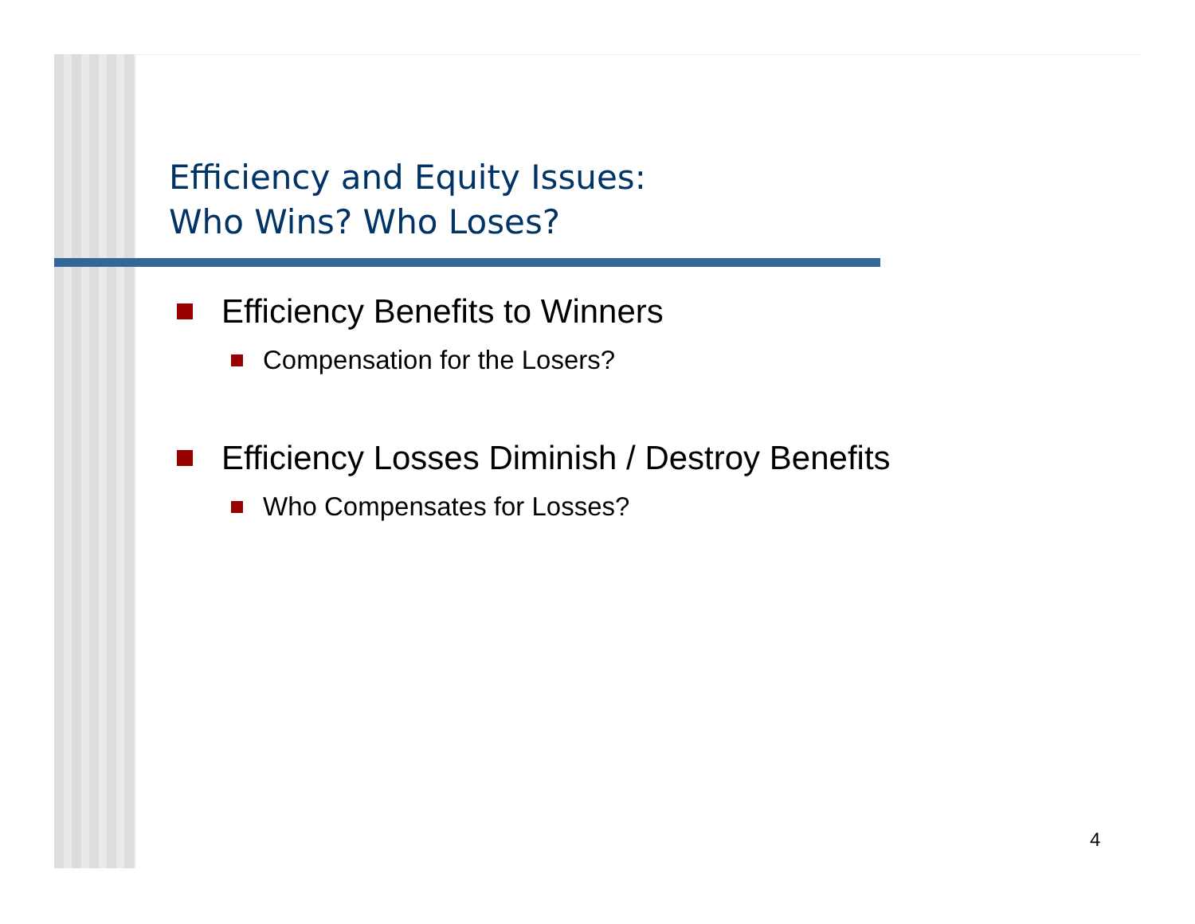Efficiency and Equity Issues:
Who Wins? Who Loses?
Efficiency Benefits to Winners
Compensation for the Losers?
Efficiency Losses Diminish / Destroy Benefits
Who Compensates for Losses?
4